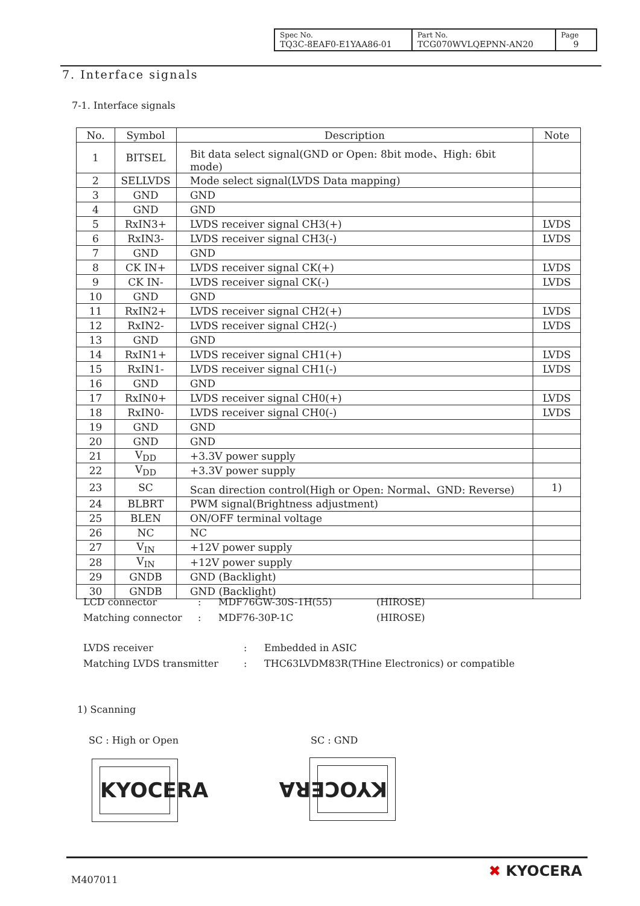| Spec No. TQ3C-8EAF0-E1YAA86-01 | Part No. TCG070WVLQEPNN-AN20 | Page 9 |
7. Interface signals
7-1. Interface signals
| No. | Symbol | Description | Note |
| --- | --- | --- | --- |
| 1 | BITSEL | Bit data select signal(GND or Open: 8bit mode、High: 6bit mode) | |
| 2 | SELLVDS | Mode select signal(LVDS Data mapping) | |
| 3 | GND | GND | |
| 4 | GND | GND | |
| 5 | RxIN3+ | LVDS receiver signal CH3(+) | LVDS |
| 6 | RxIN3- | LVDS receiver signal CH3(-) | LVDS |
| 7 | GND | GND | |
| 8 | CK IN+ | LVDS receiver signal CK(+) | LVDS |
| 9 | CK IN- | LVDS receiver signal CK(-) | LVDS |
| 10 | GND | GND | |
| 11 | RxIN2+ | LVDS receiver signal CH2(+) | LVDS |
| 12 | RxIN2- | LVDS receiver signal CH2(-) | LVDS |
| 13 | GND | GND | |
| 14 | RxIN1+ | LVDS receiver signal CH1(+) | LVDS |
| 15 | RxIN1- | LVDS receiver signal CH1(-) | LVDS |
| 16 | GND | GND | |
| 17 | RxIN0+ | LVDS receiver signal CH0(+) | LVDS |
| 18 | RxIN0- | LVDS receiver signal CH0(-) | LVDS |
| 19 | GND | GND | |
| 20 | GND | GND | |
| 21 | V<sub>DD</sub> | +3.3V power supply | |
| 22 | V<sub>DD</sub> | +3.3V power supply | |
| 23 | SC | Scan direction control(High or Open: Normal、GND: Reverse) | 1) |
| 24 | BLBRT | PWM signal(Brightness adjustment) | |
| 25 | BLEN | ON/OFF terminal voltage | |
| 26 | NC | NC | |
| 27 | V<sub>IN</sub> | +12V power supply | |
| 28 | V<sub>IN</sub> | +12V power supply | |
| 29 | GNDB | GND (Backlight) | |
| 30 | GNDB | GND (Backlight) | |
LCD connector: MDF76GW-30S-1H(55) (HIROSE)
Matching connector: MDF76-30P-1C (HIROSE)
LVDS receiver: Embedded in ASIC
Matching LVDS transmitter: THC63LVDM83R(THine Electronics) or compatible
1) Scanning
SC : High or Open SC : GND
KYOCERA KYOCERA
M407011 ✖ KYOCERA